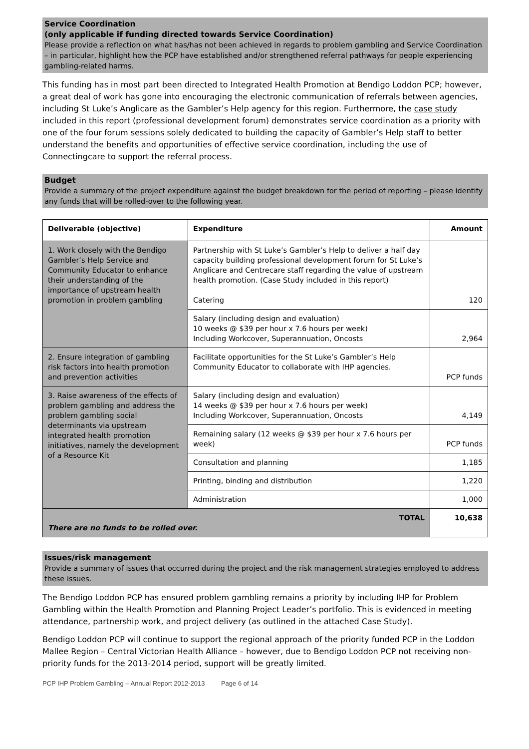Service Coordination
(only applicable if funding directed towards Service Coordination)
Please provide a reflection on what has/has not been achieved in regards to problem gambling and Service Coordination – in particular, highlight how the PCP have established and/or strengthened referral pathways for people experiencing gambling-related harms.
This funding has in most part been directed to Integrated Health Promotion at Bendigo Loddon PCP; however, a great deal of work has gone into encouraging the electronic communication of referrals between agencies, including St Luke’s Anglicare as the Gambler’s Help agency for this region. Furthermore, the case study included in this report (professional development forum) demonstrates service coordination as a priority with one of the four forum sessions solely dedicated to building the capacity of Gambler’s Help staff to better understand the benefits and opportunities of effective service coordination, including the use of Connectingcare to support the referral process.
Budget
Provide a summary of the project expenditure against the budget breakdown for the period of reporting – please identify any funds that will be rolled-over to the following year.
| Deliverable (objective) | Expenditure | Amount |
| --- | --- | --- |
| 1. Work closely with the Bendigo Gambler’s Help Service and Community Educator to enhance their understanding of the importance of upstream health promotion in problem gambling | Partnership with St Luke’s Gambler’s Help to deliver a half day capacity building professional development forum for St Luke’s Anglicare and Centrecare staff regarding the value of upstream health promotion. (Case Study included in this report) Catering | 120 |
| | Salary (including design and evaluation) 10 weeks @ $39 per hour x 7.6 hours per week) Including Workcover, Superannuation, Oncosts | 2,964 |
| 2. Ensure integration of gambling risk factors into health promotion and prevention activities | Facilitate opportunities for the St Luke’s Gambler’s Help Community Educator to collaborate with IHP agencies. | PCP funds |
| 3. Raise awareness of the effects of problem gambling and address the problem gambling social determinants via upstream integrated health promotion initiatives, namely the development of a Resource Kit | Salary (including design and evaluation) 14 weeks @ $39 per hour x 7.6 hours per week) Including Workcover, Superannuation, Oncosts | 4,149 |
| | Remaining salary (12 weeks @ $39 per hour x 7.6 hours per week) | PCP funds |
| | Consultation and planning | 1,185 |
| | Printing, binding and distribution | 1,220 |
| | Administration | 1,000 |
| TOTAL There are no funds to be rolled over. | | 10,638 |
Issues/risk management
Provide a summary of issues that occurred during the project and the risk management strategies employed to address these issues.
The Bendigo Loddon PCP has ensured problem gambling remains a priority by including IHP for Problem Gambling within the Health Promotion and Planning Project Leader’s portfolio. This is evidenced in meeting attendance, partnership work, and project delivery (as outlined in the attached Case Study).
Bendigo Loddon PCP will continue to support the regional approach of the priority funded PCP in the Loddon Mallee Region – Central Victorian Health Alliance – however, due to Bendigo Loddon PCP not receiving non-priority funds for the 2013-2014 period, support will be greatly limited.
PCP IHP Problem Gambling – Annual Report 2012-2013 Page 6 of 14